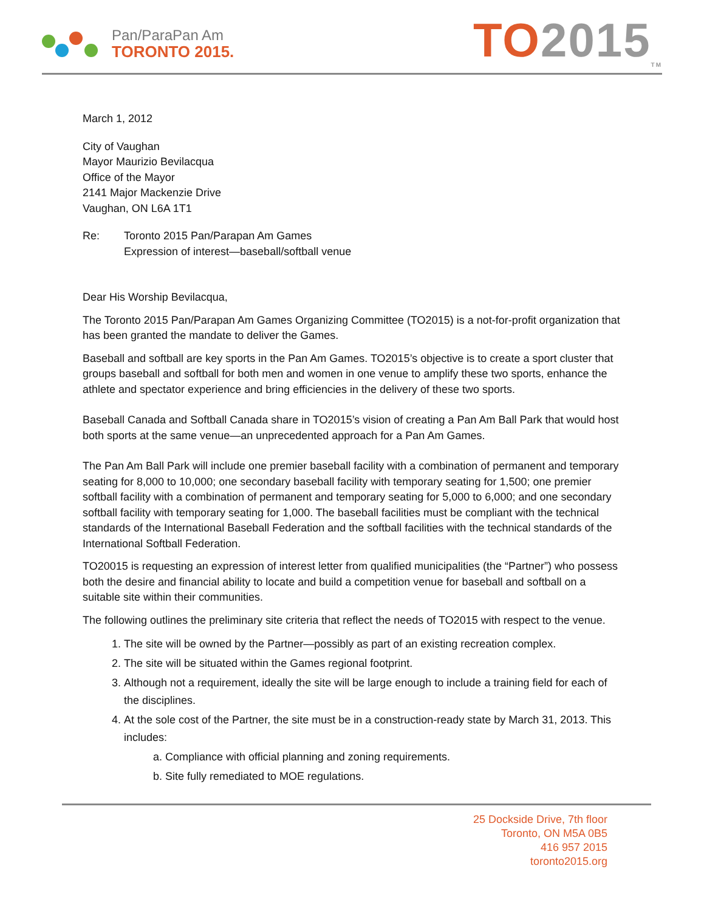Pan/ParaPan Am
TORONTO 2015.
TO 2015<sub>TM</sub>
March 1, 2012
City of Vaughan
Mayor Maurizio Bevilacqua
Office of the Mayor
2141 Major Mackenzie Drive
Vaughan, ON L6A 1T1
Re: Toronto 2015 Pan/Parapan Am Games
Expression of interest—baseball/softball venue
Dear His Worship Bevilacqua,
The Toronto 2015 Pan/Parapan Am Games Organizing Committee (TO2015) is a not-for-profit organization that has been granted the mandate to deliver the Games.
Baseball and softball are key sports in the Pan Am Games. TO2015’s objective is to create a sport cluster that groups baseball and softball for both men and women in one venue to amplify these two sports, enhance the athlete and spectator experience and bring efficiencies in the delivery of these two sports.
Baseball Canada and Softball Canada share in TO2015’s vision of creating a Pan Am Ball Park that would host both sports at the same venue—an unprecedented approach for a Pan Am Games.
The Pan Am Ball Park will include one premier baseball facility with a combination of permanent and temporary seating for 8,000 to 10,000; one secondary baseball facility with temporary seating for 1,500; one premier softball facility with a combination of permanent and temporary seating for 5,000 to 6,000; and one secondary softball facility with temporary seating for 1,000. The baseball facilities must be compliant with the technical standards of the International Baseball Federation and the softball facilities with the technical standards of the International Softball Federation.
TO20015 is requesting an expression of interest letter from qualified municipalities (the “Partner”) who possess both the desire and financial ability to locate and build a competition venue for baseball and softball on a suitable site within their communities.
The following outlines the preliminary site criteria that reflect the needs of TO2015 with respect to the venue.
1. The site will be owned by the Partner—possibly as part of an existing recreation complex.
2. The site will be situated within the Games regional footprint.
3. Although not a requirement, ideally the site will be large enough to include a training field for each of the disciplines.
4. At the sole cost of the Partner, the site must be in a construction-ready state by March 31, 2013. This includes:
a. Compliance with official planning and zoning requirements.
b. Site fully remediated to MOE regulations.
25 Dockside Drive, 7th floor
Toronto, ON M5A 0B5
416 957 2015
toronto2015.org